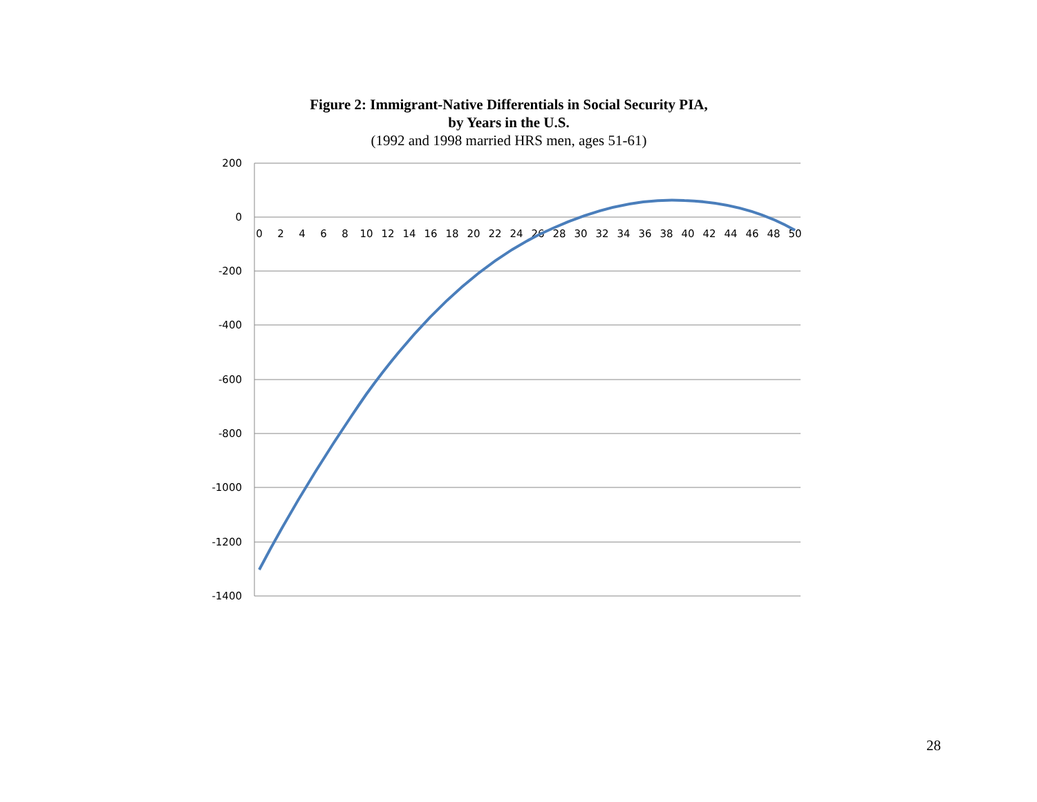Figure 2: Immigrant-Native Differentials in Social Security PIA,
by Years in the U.S.
(1992 and 1998 married HRS men, ages 51-61)
200
0
-200
-400
-600
-800
-1000
-1200
-1400
0
2
4
6
8
10
12
14
16
18
20
22
24
26
28
30
32
34
36
38
40
42
44
46
48
50
28